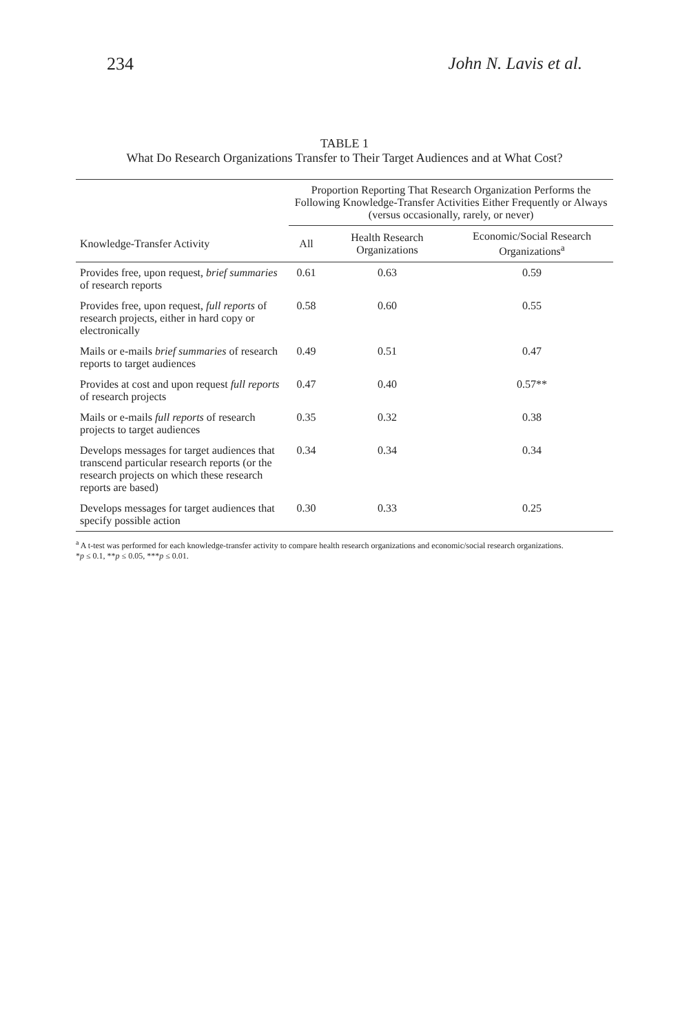234 John N. Lavis et al.
TABLE 1
What Do Research Organizations Transfer to Their Target Audiences and at What Cost?
| | Proportion Reporting That Research Organization Performs the Following Knowledge-Transfer Activities Either Frequently or Always (versus occasionally, rarely, or never) | | |
| --- | --- | --- | --- |
| Knowledge-Transfer Activity | All | Health Research Organizations | Economic/Social Research Organizations<sup>a</sup> |
| Provides free, upon request, brief summaries of research reports | 0.61 | 0.63 | 0.59 |
| Provides free, upon request, full reports of research projects, either in hard copy or electronically | 0.58 | 0.60 | 0.55 |
| Mails or e-mails brief summaries of research reports to target audiences | 0.49 | 0.51 | 0.47 |
| Provides at cost and upon request full reports of research projects | 0.47 | 0.40 | 0.57** |
| Mails or e-mails full reports of research projects to target audiences | 0.35 | 0.32 | 0.38 |
| Develops messages for target audiences that transcend particular research reports (or the research projects on which these research reports are based) | 0.34 | 0.34 | 0.34 |
| Develops messages for target audiences that specify possible action | 0.30 | 0.33 | 0.25 |
<sup>a</sup> A t-test was performed for each knowledge-transfer activity to compare health research organizations and economic/social research organizations.
*p ≤ 0.1, **p ≤ 0.05, ***p ≤ 0.01.